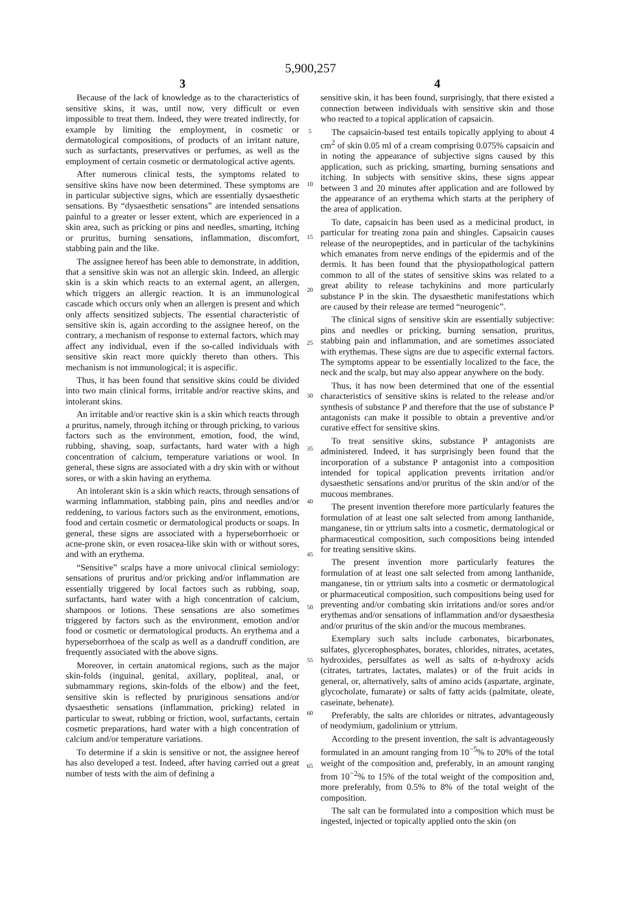5,900,257
3
Because of the lack of knowledge as to the characteristics of sensitive skins, it was, until now, very difficult or even impossible to treat them. Indeed, they were treated indirectly, for example by limiting the employment, in cosmetic or dermatological compositions, of products of an irritant nature, such as surfactants, preservatives or perfumes, as well as the employment of certain cosmetic or dermatological active agents.
After numerous clinical tests, the symptoms related to sensitive skins have now been determined. These symptoms are in particular subjective signs, which are essentially dysaesthetic sensations. By “dysaesthetic sensations” are intended sensations painful to a greater or lesser extent, which are experienced in a skin area, such as pricking or pins and needles, smarting, itching or pruritus, burning sensations, inflammation, discomfort, stabbing pain and the like.
The assignee hereof has been able to demonstrate, in addition, that a sensitive skin was not an allergic skin. Indeed, an allergic skin is a skin which reacts to an external agent, an allergen, which triggers an allergic reaction. It is an immunological cascade which occurs only when an allergen is present and which only affects sensitized subjects. The essential characteristic of sensitive skin is, again according to the assignee hereof, on the contrary, a mechanism of response to external factors, which may affect any individual, even if the so-called individuals with sensitive skin react more quickly thereto than others. This mechanism is not immunological; it is aspecific.
Thus, it has been found that sensitive skins could be divided into two main clinical forms, irritable and/or reactive skins, and intolerant skins.
An irritable and/or reactive skin is a skin which reacts through a pruritus, namely, through itching or through pricking, to various factors such as the environment, emotion, food, the wind, rubbing, shaving, soap, surfactants, hard water with a high concentration of calcium, temperature variations or wool. In general, these signs are associated with a dry skin with or without sores, or with a skin having an erythema.
An intolerant skin is a skin which reacts, through sensations of warming inflammation, stabbing pain, pins and needles and/or reddening, to various factors such as the environment, emotions, food and certain cosmetic or dermatological products or soaps. In general, these signs are associated with a hyperseborrhoeic or acne-prone skin, or even rosacea-like skin with or without sores, and with an erythema.
“Sensitive” scalps have a more univocal clinical semiology: sensations of pruritus and/or pricking and/or inflammation are essentially triggered by local factors such as rubbing, soap, surfactants, hard water with a high concentration of calcium, shampoos or lotions. These sensations are also sometimes triggered by factors such as the environment, emotion and/or food or cosmetic or dermatological products. An erythema and a hyperseborrhoea of the scalp as well as a dandruff condition, are frequently associated with the above signs.
Moreover, in certain anatomical regions, such as the major skin-folds (inguinal, genital, axillary, popliteal, anal, or submammary regions, skin-folds of the elbow) and the feet, sensitive skin is reflected by pruriginous sensations and/or dysaesthetic sensations (inflammation, pricking) related in particular to sweat, rubbing or friction, wool, surfactants, certain cosmetic preparations, hard water with a high concentration of calcium and/or temperature variations.
To determine if a skin is sensitive or not, the assignee hereof has also developed a test. Indeed, after having carried out a great number of tests with the aim of defining a
5
10
15
20
25
30
35
40
45
50
55
60
65
4
sensitive skin, it has been found, surprisingly, that there existed a connection between individuals with sensitive skin and those who reacted to a topical application of capsaicin.
The capsaicin-based test entails topically applying to about 4 cm<sup>2</sup> of skin 0.05 ml of a cream comprising 0.075% capsaicin and in noting the appearance of subjective signs caused by this application, such as pricking, smarting, burning sensations and itching. In subjects with sensitive skins, these signs appear between 3 and 20 minutes after application and are followed by the appearance of an erythema which starts at the periphery of the area of application.
To date, capsaicin has been used as a medicinal product, in particular for treating zona pain and shingles. Capsaicin causes release of the neuropeptides, and in particular of the tachykinins which emanates from nerve endings of the epidermis and of the dermis. It has been found that the physiopathological pattern common to all of the states of sensitive skins was related to a great ability to release tachykinins and more particularly substance P in the skin. The dysaesthetic manifestations which are caused by their release are termed “neurogenic”.
The clinical signs of sensitive skin are essentially subjective: pins and needles or pricking, burning sensation, pruritus, stabbing pain and inflammation, and are sometimes associated with erythemas. These signs are due to aspecific external factors. The symptoms appear to be essentially localized to the face, the neck and the scalp, but may also appear anywhere on the body.
Thus, it has now been determined that one of the essential characteristics of sensitive skins is related to the release and/or synthesis of substance P and therefore that the use of substance P antagonists can make it possible to obtain a preventive and/or curative effect for sensitive skins.
To treat sensitive skins, substance P antagonists are administered. Indeed, it has surprisingly been found that the incorporation of a substance P antagonist into a composition intended for topical application prevents irritation and/or dysaesthetic sensations and/or pruritus of the skin and/or of the mucous membranes.
The present invention therefore more particularly features the formulation of at least one salt selected from among lanthanide, manganese, tin or yttrium salts into a cosmetic, dermatological or pharmaceutical composition, such compositions being intended for treating sensitive skins.
The present invention more particularly features the formulation of at least one salt selected from among lanthanide, manganese, tin or yttrium salts into a cosmetic or dermatological or pharmaceutical composition, such compositions being used for preventing and/or combating skin irritations and/or sores and/or erythemas and/or sensations of inflammation and/or dysaesthesia and/or pruritus of the skin and/or the mucous membranes.
Exemplary such salts include carbonates, bicarbonates, sulfates, glycerophosphates, borates, chlorides, nitrates, acetates, hydroxides, persulfates as well as salts of α-hydroxy acids (citrates, tartrates, lactates, malates) or of the fruit acids in general, or, alternatively, salts of amino acids (aspartate, arginate, glycocholate, fumarate) or salts of fatty acids (palmitate, oleate, caseinate, behenate).
Preferably, the salts are chlorides or nitrates, advantageously of neodymium, gadolinium or yttrium.
According to the present invention, the salt is advantageously formulated in an amount ranging from 10<sup>−5</sup>% to 20% of the total weight of the composition and, preferably, in an amount ranging from 10<sup>−2</sup>% to 15% of the total weight of the composition and, more preferably, from 0.5% to 8% of the total weight of the composition.
The salt can be formulated into a composition which must be ingested, injected or topically applied onto the skin (on